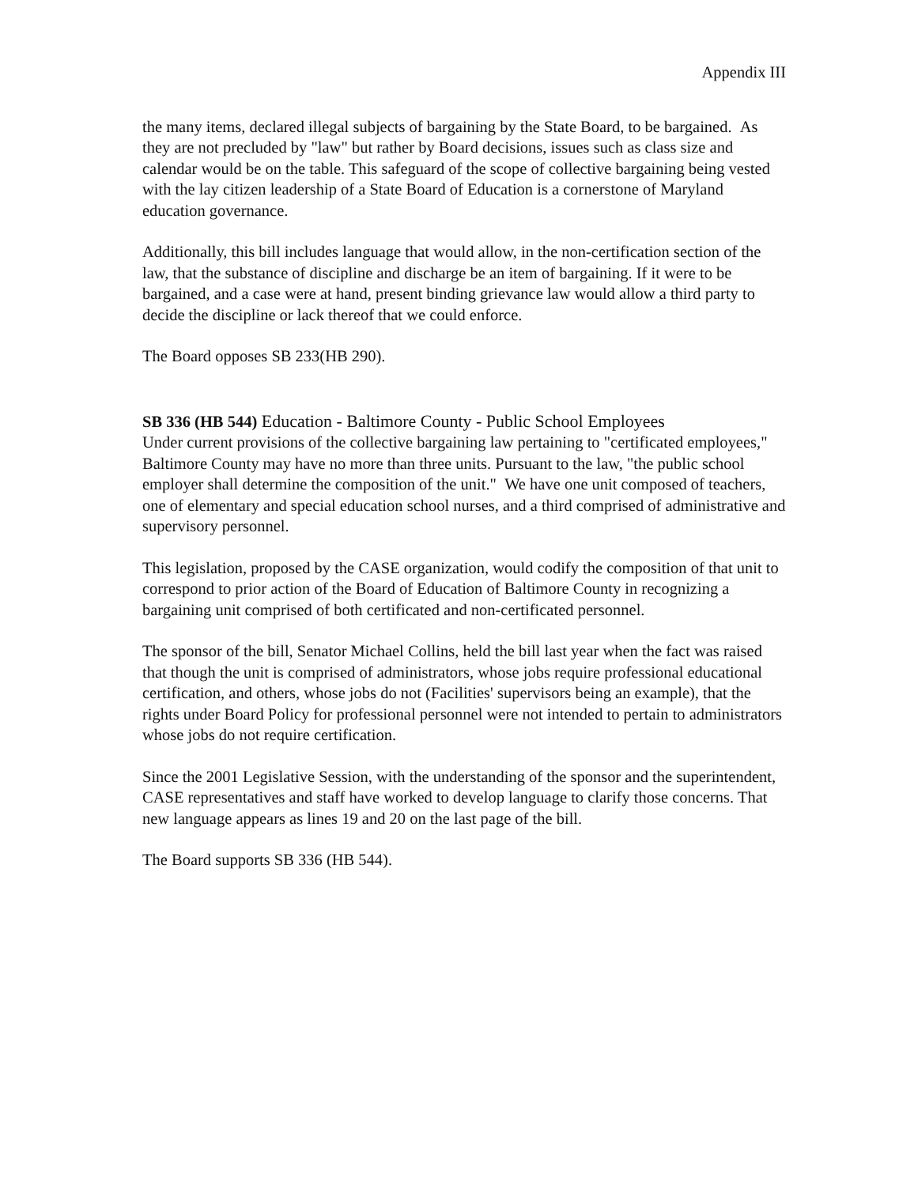Appendix III
the many items, declared illegal subjects of bargaining by the State Board, to be bargained. As they are not precluded by "law" but rather by Board decisions, issues such as class size and calendar would be on the table. This safeguard of the scope of collective bargaining being vested with the lay citizen leadership of a State Board of Education is a cornerstone of Maryland education governance.
Additionally, this bill includes language that would allow, in the non-certification section of the law, that the substance of discipline and discharge be an item of bargaining. If it were to be bargained, and a case were at hand, present binding grievance law would allow a third party to decide the discipline or lack thereof that we could enforce.
The Board opposes SB 233(HB 290).
SB 336 (HB 544) Education - Baltimore County - Public School Employees
Under current provisions of the collective bargaining law pertaining to "certificated employees," Baltimore County may have no more than three units. Pursuant to the law, "the public school employer shall determine the composition of the unit." We have one unit composed of teachers, one of elementary and special education school nurses, and a third comprised of administrative and supervisory personnel.
This legislation, proposed by the CASE organization, would codify the composition of that unit to correspond to prior action of the Board of Education of Baltimore County in recognizing a bargaining unit comprised of both certificated and non-certificated personnel.
The sponsor of the bill, Senator Michael Collins, held the bill last year when the fact was raised that though the unit is comprised of administrators, whose jobs require professional educational certification, and others, whose jobs do not (Facilities' supervisors being an example), that the rights under Board Policy for professional personnel were not intended to pertain to administrators whose jobs do not require certification.
Since the 2001 Legislative Session, with the understanding of the sponsor and the superintendent, CASE representatives and staff have worked to develop language to clarify those concerns. That new language appears as lines 19 and 20 on the last page of the bill.
The Board supports SB 336 (HB 544).